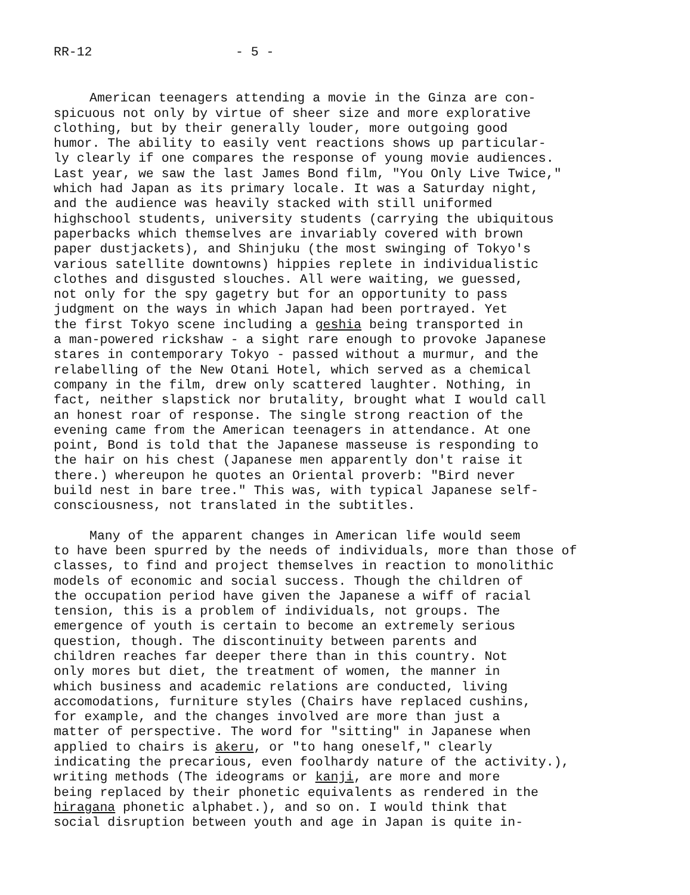RR-12 - 5 -
American teenagers attending a movie in the Ginza are con- spicuous not only by virtue of sheer size and more explorative clothing, but by their generally louder, more outgoing good humor. The ability to easily vent reactions shows up particular- ly clearly if one compares the response of young movie audiences. Last year, we saw the last James Bond film, "You Only Live Twice," which had Japan as its primary locale. It was a Saturday night, and the audience was heavily stacked with still uniformed highschool students, university students (carrying the ubiquitous paperbacks which themselves are invariably covered with brown paper dustjackets), and Shinjuku (the most swinging of Tokyo's various satellite downtowns) hippies replete in individualistic clothes and disgusted slouches. All were waiting, we guessed, not only for the spy gagetry but for an opportunity to pass judgment on the ways in which Japan had been portrayed. Yet the first Tokyo scene including a geshia being transported in a man-powered rickshaw - a sight rare enough to provoke Japanese stares in contemporary Tokyo - passed without a murmur, and the relabelling of the New Otani Hotel, which served as a chemical company in the film, drew only scattered laughter. Nothing, in fact, neither slapstick nor brutality, brought what I would call an honest roar of response. The single strong reaction of the evening came from the American teenagers in attendance. At one point, Bond is told that the Japanese masseuse is responding to the hair on his chest (Japanese men apparently don't raise it there.) whereupon he quotes an Oriental proverb: "Bird never build nest in bare tree." This was, with typical Japanese self- consciousness, not translated in the subtitles.
Many of the apparent changes in American life would seem to have been spurred by the needs of individuals, more than those of classes, to find and project themselves in reaction to monolithic models of economic and social success. Though the children of the occupation period have given the Japanese a wiff of racial tension, this is a problem of individuals, not groups. The emergence of youth is certain to become an extremely serious question, though. The discontinuity between parents and children reaches far deeper there than in this country. Not only mores but diet, the treatment of women, the manner in which business and academic relations are conducted, living accomodations, furniture styles (Chairs have replaced cushins, for example, and the changes involved are more than just a matter of perspective. The word for "sitting" in Japanese when applied to chairs is akeru, or "to hang oneself," clearly indicating the precarious, even foolhardy nature of the activity.), writing methods (The ideograms or kanji, are more and more being replaced by their phonetic equivalents as rendered in the hiragana phonetic alphabet.), and so on. I would think that social disruption between youth and age in Japan is quite in-